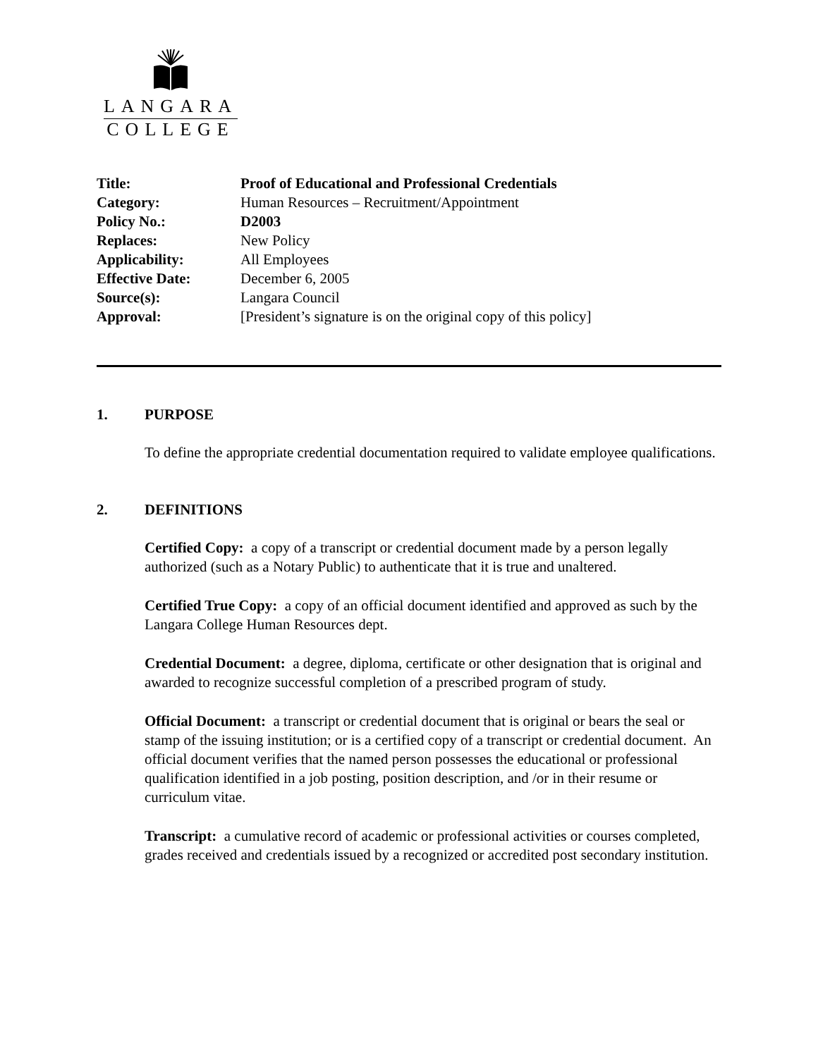LANGARA
COLLEGE
| Title: | Proof of Educational and Professional Credentials |
| Category: | Human Resources – Recruitment/Appointment |
| Policy No.: | D2003 |
| Replaces: | New Policy |
| Applicability: | All Employees |
| Effective Date: | December 6, 2005 |
| Source(s): | Langara Council |
| Approval: | [President’s signature is on the original copy of this policy] |
1. PURPOSE
To define the appropriate credential documentation required to validate employee qualifications.
2. DEFINITIONS
Certified Copy: a copy of a transcript or credential document made by a person legally authorized (such as a Notary Public) to authenticate that it is true and unaltered.
Certified True Copy: a copy of an official document identified and approved as such by the Langara College Human Resources dept.
Credential Document: a degree, diploma, certificate or other designation that is original and awarded to recognize successful completion of a prescribed program of study.
Official Document: a transcript or credential document that is original or bears the seal or stamp of the issuing institution; or is a certified copy of a transcript or credential document. An official document verifies that the named person possesses the educational or professional qualification identified in a job posting, position description, and /or in their resume or curriculum vitae.
Transcript: a cumulative record of academic or professional activities or courses completed, grades received and credentials issued by a recognized or accredited post secondary institution.